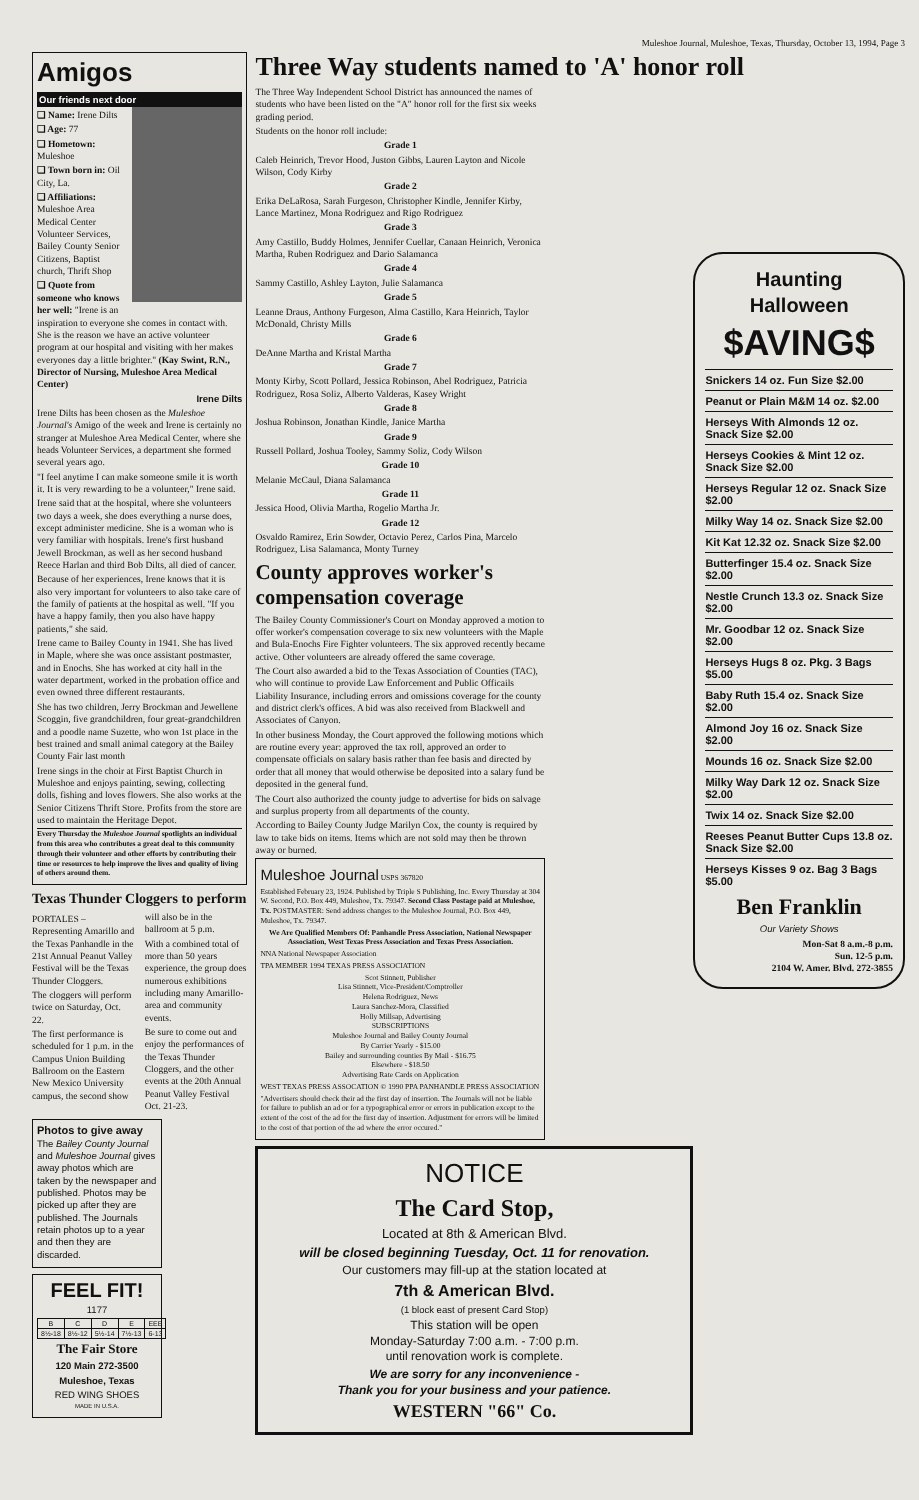Muleshoe Journal, Muleshoe, Texas, Thursday, October 13, 1994, Page 3
Amigos
Our friends next door
❑ Name: Irene Dilts
❑ Age: 77
❑ Hometown: Muleshoe
❑ Town born in: Oil City, La.
❑ Affiliations: Muleshoe Area Medical Center Volunteer Services, Bailey County Senior Citizens, Baptist church, Thrift Shop
❑ Quote from someone who knows her well: "Irene is an inspiration to everyone she comes in contact with. She is the reason we have an active volunteer program at our hospital and visiting with her makes everyones day a little brighter." (Kay Swint, R.N., Director of Nursing, Muleshoe Area Medical Center)
Irene Dilts
Irene Dilts has been chosen as the Muleshoe Journal's Amigo of the week and Irene is certainly no stranger at Muleshoe Area Medical Center, where she heads Volunteer Services, a department she formed several years ago.
"I feel anytime I can make someone smile it is worth it. It is very rewarding to be a volunteer," Irene said.
Irene said that at the hospital, where she volunteers two days a week, she does everything a nurse does, except administer medicine. She is a woman who is very familiar with hospitals. Irene's first husband Jewell Brockman, as well as her second husband Reece Harlan and third Bob Dilts, all died of cancer.
Because of her experiences, Irene knows that it is also very important for volunteers to also take care of the family of patients at the hospital as well. "If you have a happy family, then you also have happy patients," she said.
Irene came to Bailey County in 1941. She has lived in Maple, where she was once assistant postmaster, and in Enochs. She has worked at city hall in the water department, worked in the probation office and even owned three different restaurants.
She has two children, Jerry Brockman and Jewellene Scoggin, five grandchildren, four great-grandchildren and a poodle name Suzette, who won 1st place in the best trained and small animal category at the Bailey County Fair last month
Irene sings in the choir at First Baptist Church in Muleshoe and enjoys painting, sewing, collecting dolls, fishing and loves flowers. She also works at the Senior Citizens Thrift Store. Profits from the store are used to maintain the Heritage Depot.
Every Thursday the Muleshoe Journal spotlights an individual from this area who contributes a great deal to this community through their volunteer and other efforts by contributing their time or resources to help improve the lives and quality of living of others around them.
Texas Thunder Cloggers to perform
PORTALES – Representing Amarillo and the Texas Panhandle in the 21st Annual Peanut Valley Festival will be the Texas Thunder Cloggers.
The cloggers will perform twice on Saturday, Oct. 22.
The first performance is scheduled for 1 p.m. in the Campus Union Building Ballroom on the Eastern New Mexico University campus, the second show will also be in the ballroom at 5 p.m.
With a combined total of more than 50 years experience, the group does numerous exhibitions including many Amarillo-area and community events.
Be sure to come out and enjoy the performances of the Texas Thunder Cloggers, and the other events at the 20th Annual Peanut Valley Festival Oct. 21-23.
Photos to give away
The Bailey County Journal and Muleshoe Journal gives away photos which are taken by the newspaper and published. Photos may be picked up after they are published. The Journals retain photos up to a year and then they are discarded.
FEEL FIT!
1177
| B | C | D | E | EEE |
| 8½-18 | 8½-12 | 5½-14 | 7½-13 | 6-13 |
The Fair Store
120 Main 272-3500
Muleshoe, Texas
RED WING SHOES
MADE IN U.S.A.
Three Way students named to 'A' honor roll
The Three Way Independent School District has announced the names of students who have been listed on the "A" honor roll for the first six weeks grading period.
Students on the honor roll include:
Grade 1
Caleb Heinrich, Trevor Hood, Juston Gibbs, Lauren Layton and Nicole Wilson, Cody Kirby
Grade 2
Erika DeLaRosa, Sarah Furgeson, Christopher Kindle, Jennifer Kirby, Lance Martinez, Mona Rodriguez and Rigo Rodriguez
Grade 3
Amy Castillo, Buddy Holmes, Jennifer Cuellar, Canaan Heinrich, Veronica Martha, Ruben Rodriguez and Dario Salamanca
Grade 4
Sammy Castillo, Ashley Layton, Julie Salamanca
Grade 5
Leanne Draus, Anthony Furgeson, Alma Castillo, Kara Heinrich, Taylor McDonald, Christy Mills
Grade 6
DeAnne Martha and Kristal Martha
Grade 7
Monty Kirby, Scott Pollard, Jessica Robinson, Abel Rodriguez, Patricia Rodriguez, Rosa Soliz, Alberto Valderas, Kasey Wright
Grade 8
Joshua Robinson, Jonathan Kindle, Janice Martha
Grade 9
Russell Pollard, Joshua Tooley, Sammy Soliz, Cody Wilson
Grade 10
Melanie McCaul, Diana Salamanca
Grade 11
Jessica Hood, Olivia Martha, Rogelio Martha Jr.
Grade 12
Osvaldo Ramirez, Erin Sowder, Octavio Perez, Carlos Pina, Marcelo Rodriguez, Lisa Salamanca, Monty Turney
County approves worker's compensation coverage
The Bailey County Commissioner's Court on Monday approved a motion to offer worker's compensation coverage to six new volunteers with the Maple and Bula-Enochs Fire Fighter volunteers. The six approved recently became active. Other volunteers are already offered the same coverage.
The Court also awarded a bid to the Texas Association of Counties (TAC), who will continue to provide Law Enforcement and Public Officails Liability Insurance, including errors and omissions coverage for the county and district clerk's offices. A bid was also received from Blackwell and Associates of Canyon.
In other business Monday, the Court approved the following motions which are routine every year: approved the tax roll, approved an order to compensate officials on salary basis rather than fee basis and directed by order that all money that would otherwise be deposited into a salary fund be deposited in the general fund.
The Court also authorized the county judge to advertise for bids on salvage and surplus property from all departments of the county.
According to Bailey County Judge Marilyn Cox, the county is required by law to take bids on items. Items which are not sold may then be thrown away or burned.
Muleshoe Journal USPS 367820
Established February 23, 1924. Published by Triple S Publishing, Inc. Every Thursday at 304 W. Second, P.O. Box 449, Muleshoe, Tx. 79347. Second Class Postage paid at Muleshoe, Tx. POSTMASTER: Send address changes to the Muleshoe Journal, P.O. Box 449, Muleshoe, Tx. 79347.
We Are Qualified Members Of: Panhandle Press Association, National Newspaper Association, West Texas Press Association and Texas Press Association.
NNA National Newspaper Association
TPA MEMBER 1994 TEXAS PRESS ASSOCIATION
Scot Stinnett, Publisher
Lisa Stinnett, Vice-President/Comptroller
Helena Rodriguez, News
Laura Sanchez-Mora, Classified
Holly Millsap, Advertising
SUBSCRIPTIONS
Muleshoe Journal and Bailey County Journal
By Carrier Yearly - $15.00
Bailey and surrounding counties By Mail - $16.75
Elsewhere - $18.50
Advertising Rate Cards on Application
WEST TEXAS PRESS ASSOCATION © 1990 PPA PANHANDLE PRESS ASSOCIATION
"Advertisers should check their ad the first day of insertion. The Journals will not be liable for failure to publish an ad or for a typographical error or errors in publication except to the extent of the cost of the ad for the first day of insertion. Adjustment for errors will be limited to the cost of that portion of the ad where the error occured."
NOTICE
The Card Stop,
Located at 8th & American Blvd.
will be closed beginning Tuesday, Oct. 11 for renovation.
Our customers may fill-up at the station located at
7th & American Blvd.
(1 block east of present Card Stop)
This station will be open
Monday-Saturday 7:00 a.m. - 7:00 p.m.
until renovation work is complete.
We are sorry for any inconvenience -
Thank you for your business and your patience.
WESTERN "66" Co.
Haunting Halloween
$AVING$
Snickers 14 oz. Fun Size $2.00
Peanut or Plain M&M 14 oz. $2.00
Herseys With Almonds 12 oz. Snack Size $2.00
Herseys Cookies & Mint 12 oz. Snack Size $2.00
Herseys Regular 12 oz. Snack Size $2.00
Milky Way 14 oz. Snack Size $2.00
Kit Kat 12.32 oz. Snack Size $2.00
Butterfinger 15.4 oz. Snack Size $2.00
Nestle Crunch 13.3 oz. Snack Size $2.00
Mr. Goodbar 12 oz. Snack Size $2.00
Herseys Hugs 8 oz. Pkg. 3 Bags $5.00
Baby Ruth 15.4 oz. Snack Size $2.00
Almond Joy 16 oz. Snack Size $2.00
Mounds 16 oz. Snack Size $2.00
Milky Way Dark 12 oz. Snack Size $2.00
Twix 14 oz. Snack Size $2.00
Reeses Peanut Butter Cups 13.8 oz. Snack Size $2.00
Herseys Kisses 9 oz. Bag 3 Bags $5.00
Ben Franklin
Our Variety Shows
Mon-Sat 8 a.m.-8 p.m.
Sun. 12-5 p.m.
2104 W. Amer. Blvd. 272-3855